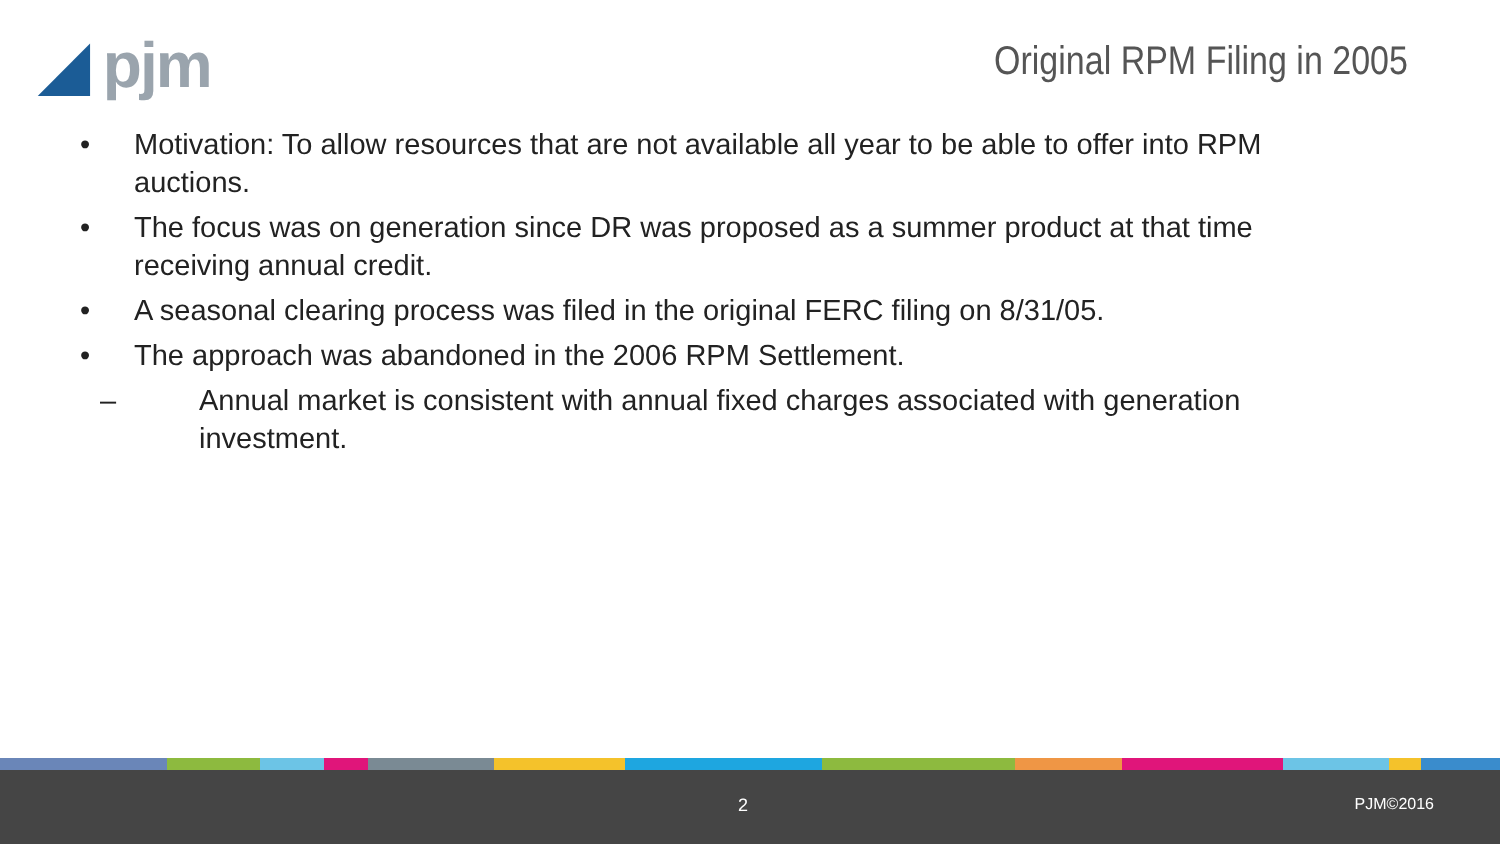◢ pjm
Original RPM Filing in 2005
• Motivation: To allow resources that are not available all year to be able to offer into RPM auctions.
• The focus was on generation since DR was proposed as a summer product at that time receiving annual credit.
• A seasonal clearing process was filed in the original FERC filing on 8/31/05.
• The approach was abandoned in the 2006 RPM Settlement.
– Annual market is consistent with annual fixed charges associated with generation investment.
2 PJM©2016